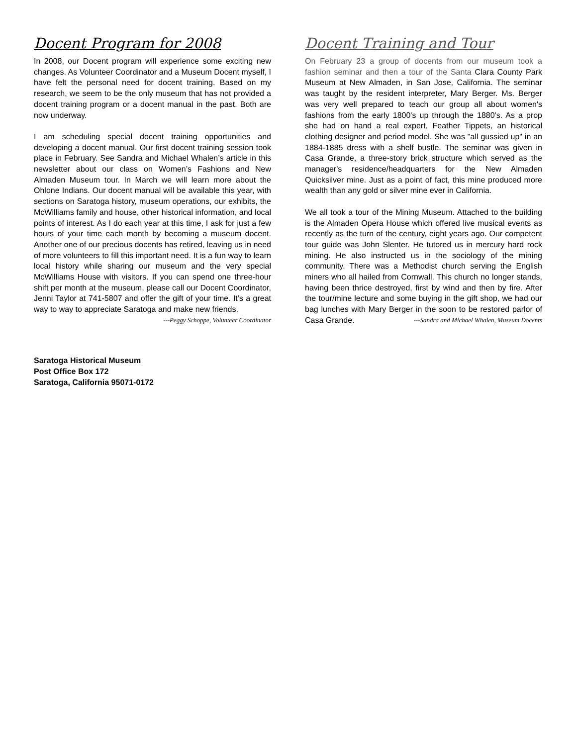Docent Program for 2008
In 2008, our Docent program will experience some exciting new changes. As Volunteer Coordinator and a Museum Docent myself, I have felt the personal need for docent training. Based on my research, we seem to be the only museum that has not provided a docent training program or a docent manual in the past. Both are now underway.
I am scheduling special docent training opportunities and developing a docent manual. Our first docent training session took place in February. See Sandra and Michael Whalen’s article in this newsletter about our class on Women’s Fashions and New Almaden Museum tour. In March we will learn more about the Ohlone Indians. Our docent manual will be available this year, with sections on Saratoga history, museum operations, our exhibits, the McWilliams family and house, other historical information, and local points of interest. As I do each year at this time, I ask for just a few hours of your time each month by becoming a museum docent. Another one of our precious docents has retired, leaving us in need of more volunteers to fill this important need. It is a fun way to learn local history while sharing our museum and the very special McWilliams House with visitors. If you can spend one three-hour shift per month at the museum, please call our Docent Coordinator, Jenni Taylor at 741-5807 and offer the gift of your time. It’s a great way to way to appreciate Saratoga and make new friends. ---Peggy Schoppe, Volunteer Coordinator
Docent Training and Tour
On February 23 a group of docents from our museum took a fashion seminar and then a tour of the Santa Clara County Park Museum at New Almaden, in San Jose, California. The seminar was taught by the resident interpreter, Mary Berger. Ms. Berger was very well prepared to teach our group all about women's fashions from the early 1800's up through the 1880's. As a prop she had on hand a real expert, Feather Tippets, an historical clothing designer and period model. She was "all gussied up" in an 1884-1885 dress with a shelf bustle. The seminar was given in Casa Grande, a three-story brick structure which served as the manager's residence/headquarters for the New Almaden Quicksilver mine. Just as a point of fact, this mine produced more wealth than any gold or silver mine ever in California.
We all took a tour of the Mining Museum. Attached to the building is the Almaden Opera House which offered live musical events as recently as the turn of the century, eight years ago. Our competent tour guide was John Slenter. He tutored us in mercury hard rock mining. He also instructed us in the sociology of the mining community. There was a Methodist church serving the English miners who all hailed from Cornwall. This church no longer stands, having been thrice destroyed, first by wind and then by fire. After the tour/mine lecture and some buying in the gift shop, we had our bag lunches with Mary Berger in the soon to be restored parlor of Casa Grande. ---Sandra and Michael Whalen, Museum Docents
Saratoga Historical Museum
Post Office Box 172
Saratoga, California 95071-0172